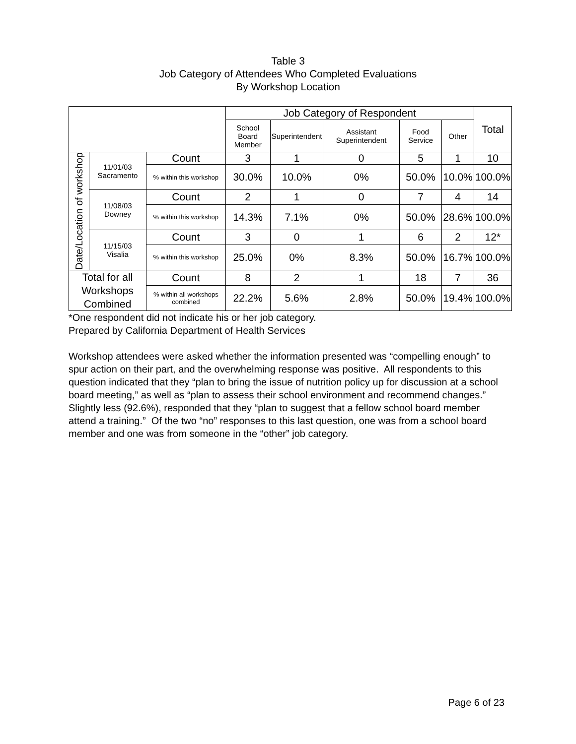Table 3
Job Category of Attendees Who Completed Evaluations
By Workshop Location
| | | | Job Category of Respondent | | | | | Total |
| --- | --- | --- | --- | --- | --- | --- | --- | --- |
| | | | School Board Member | Superintendent | Assistant Superintendent | Food Service | Other | |
| Date/Location of workshop | 11/01/03 Sacramento | Count | 3 | 1 | 0 | 5 | 1 | 10 |
| | | % within this workshop | 30.0% | 10.0% | 0% | 50.0% | 10.0% | 100.0% |
| | 11/08/03 Downey | Count | 2 | 1 | 0 | 7 | 4 | 14 |
| | | % within this workshop | 14.3% | 7.1% | 0% | 50.0% | 28.6% | 100.0% |
| | 11/15/03 Visalia | Count | 3 | 0 | 1 | 6 | 2 | 12* |
| | | % within this workshop | 25.0% | 0% | 8.3% | 50.0% | 16.7% | 100.0% |
| Total for all Workshops Combined | | Count | 8 | 2 | 1 | 18 | 7 | 36 |
| | | % within all workshops combined | 22.2% | 5.6% | 2.8% | 50.0% | 19.4% | 100.0% |
*One respondent did not indicate his or her job category.
Prepared by California Department of Health Services
Workshop attendees were asked whether the information presented was “compelling enough” to spur action on their part, and the overwhelming response was positive. All respondents to this question indicated that they “plan to bring the issue of nutrition policy up for discussion at a school board meeting,” as well as “plan to assess their school environment and recommend changes.” Slightly less (92.6%), responded that they “plan to suggest that a fellow school board member attend a training.” Of the two “no” responses to this last question, one was from a school board member and one was from someone in the “other” job category.
Page 6 of 23